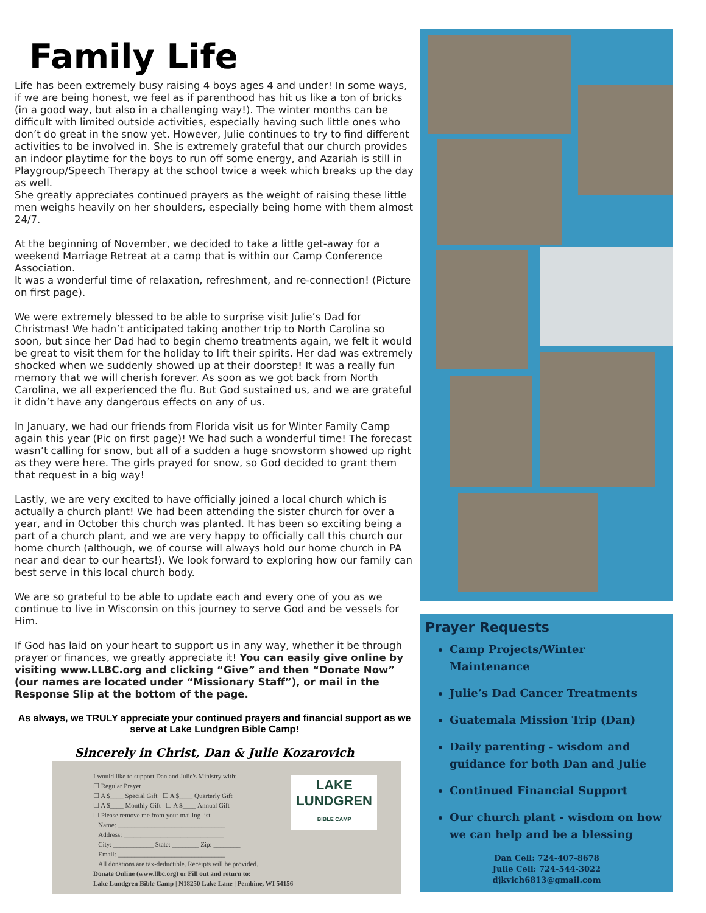Family Life
Life has been extremely busy raising 4 boys ages 4 and under! In some ways, if we are being honest, we feel as if parenthood has hit us like a ton of bricks (in a good way, but also in a challenging way!). The winter months can be difficult with limited outside activities, especially having such little ones who don’t do great in the snow yet. However, Julie continues to try to find different activities to be involved in. She is extremely grateful that our church provides an indoor playtime for the boys to run off some energy, and Azariah is still in Playgroup/Speech Therapy at the school twice a week which breaks up the day as well.
She greatly appreciates continued prayers as the weight of raising these little men weighs heavily on her shoulders, especially being home with them almost 24/7.
At the beginning of November, we decided to take a little get-away for a weekend Marriage Retreat at a camp that is within our Camp Conference Association.
It was a wonderful time of relaxation, refreshment, and re-connection! (Picture on first page).
We were extremely blessed to be able to surprise visit Julie’s Dad for Christmas! We hadn’t anticipated taking another trip to North Carolina so soon, but since her Dad had to begin chemo treatments again, we felt it would be great to visit them for the holiday to lift their spirits. Her dad was extremely shocked when we suddenly showed up at their doorstep! It was a really fun memory that we will cherish forever. As soon as we got back from North Carolina, we all experienced the flu. But God sustained us, and we are grateful it didn’t have any dangerous effects on any of us.
In January, we had our friends from Florida visit us for Winter Family Camp again this year (Pic on first page)! We had such a wonderful time! The forecast wasn’t calling for snow, but all of a sudden a huge snowstorm showed up right as they were here. The girls prayed for snow, so God decided to grant them that request in a big way!
Lastly, we are very excited to have officially joined a local church which is actually a church plant! We had been attending the sister church for over a year, and in October this church was planted. It has been so exciting being a part of a church plant, and we are very happy to officially call this church our home church (although, we of course will always hold our home church in PA near and dear to our hearts!). We look forward to exploring how our family can best serve in this local church body.
We are so grateful to be able to update each and every one of you as we continue to live in Wisconsin on this journey to serve God and be vessels for Him.
If God has laid on your heart to support us in any way, whether it be through prayer or finances, we greatly appreciate it! You can easily give online by visiting www.LLBC.org and clicking “Give” and then “Donate Now” (our names are located under “Missionary Staff”), or mail in the Response Slip at the bottom of the page.
As always, we TRULY appreciate your continued prayers and financial support as we serve at Lake Lundgren Bible Camp!
Sincerely in Christ, Dan & Julie Kozarovich
I would like to support Dan and Julie's Ministry with:
☐ Regular Prayer
☐ A $____ Special Gift ☐ A $____ Quarterly Gift
☐ A $____ Monthly Gift ☐ A $____ Annual Gift
☐ Please remove me from your mailing list
Name: ________________________________
Address: ______________________________
City: ____________ State: ________ Zip: ________
Email: ________________________________
All donations are tax-deductible. Receipts will be provided.
Donate Online (www.llbc.org) or Fill out and return to:
Lake Lundgren Bible Camp | N18250 Lake Lane | Pembine, WI 54156
LAKE
LUNDGREN
BIBLE CAMP
Prayer Requests
Camp Projects/Winter Maintenance
Julie’s Dad Cancer Treatments
Guatemala Mission Trip (Dan)
Daily parenting - wisdom and guidance for both Dan and Julie
Continued Financial Support
Our church plant - wisdom on how we can help and be a blessing
Dan Cell: 724-407-8678
Julie Cell: 724-544-3022
djkvich6813@gmail.com